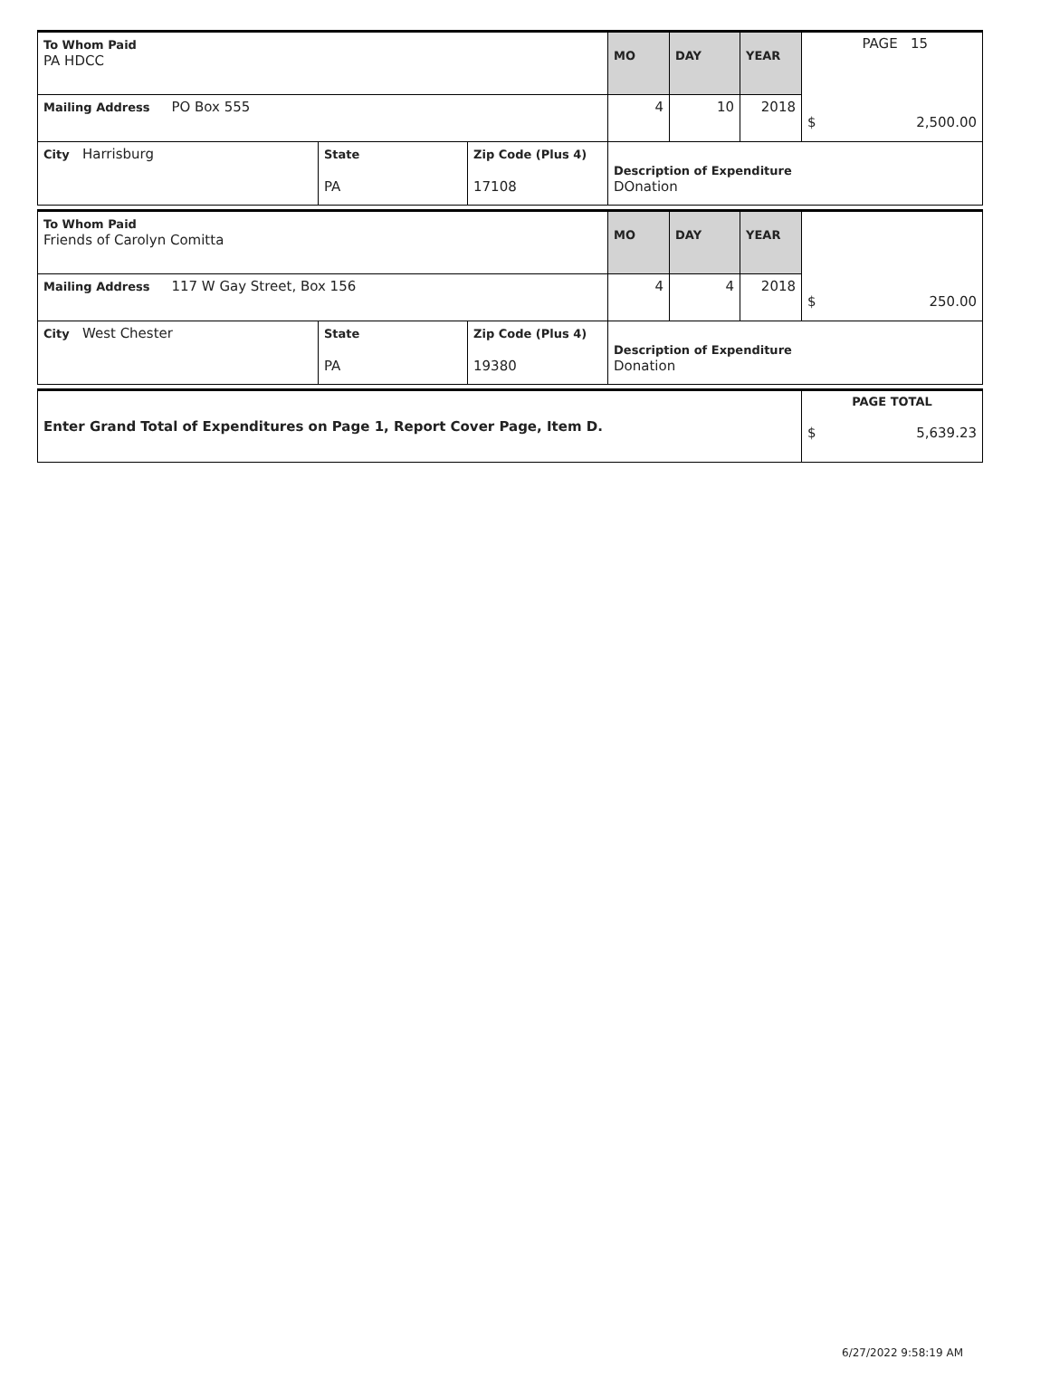PAGE 15
| To Whom Paid PA HDCC | | | MO | DAY | YEAR | $ 2,500.00 |
| Mailing Address PO Box 555 | | | 4 | 10 | 2018 | |
| City Harrisburg | State PA | Zip Code (Plus 4) 17108 | Description of Expenditure DOnation | | | |
| To Whom Paid Friends of Carolyn Comitta | | | MO | DAY | YEAR | $ 250.00 |
| Mailing Address 117 W Gay Street, Box 156 | | | 4 | 4 | 2018 | |
| City West Chester | State PA | Zip Code (Plus 4) 19380 | Description of Expenditure Donation | | | |
| Enter Grand Total of Expenditures on Page 1, Report Cover Page, Item D. | PAGE TOTAL $ 5,639.23 |
6/27/2022 9:58:19 AM